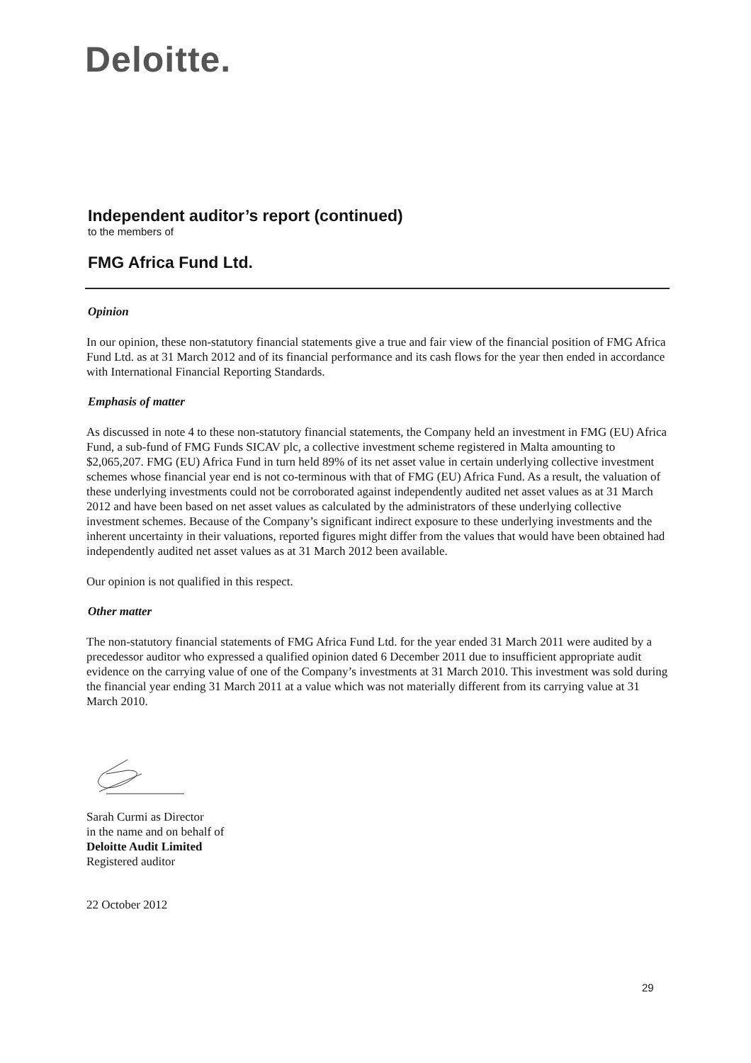Deloitte.
Independent auditor’s report (continued)
to the members of
FMG Africa Fund Ltd.
Opinion
In our opinion, these non-statutory financial statements give a true and fair view of the financial position of FMG Africa Fund Ltd. as at 31 March 2012 and of its financial performance and its cash flows for the year then ended in accordance with International Financial Reporting Standards.
Emphasis of matter
As discussed in note 4 to these non-statutory financial statements, the Company held an investment in FMG (EU) Africa Fund, a sub-fund of FMG Funds SICAV plc, a collective investment scheme registered in Malta amounting to $2,065,207. FMG (EU) Africa Fund in turn held 89% of its net asset value in certain underlying collective investment schemes whose financial year end is not co-terminous with that of FMG (EU) Africa Fund. As a result, the valuation of these underlying investments could not be corroborated against independently audited net asset values as at 31 March 2012 and have been based on net asset values as calculated by the administrators of these underlying collective investment schemes. Because of the Company’s significant indirect exposure to these underlying investments and the inherent uncertainty in their valuations, reported figures might differ from the values that would have been obtained had independently audited net asset values as at 31 March 2012 been available.
Our opinion is not qualified in this respect.
Other matter
The non-statutory financial statements of FMG Africa Fund Ltd. for the year ended 31 March 2011 were audited by a precedessor auditor who expressed a qualified opinion dated 6 December 2011 due to insufficient appropriate audit evidence on the carrying value of one of the Company’s investments at 31 March 2010. This investment was sold during the financial year ending 31 March 2011 at a value which was not materially different from its carrying value at 31 March 2010.
Sarah Curmi as Director
in the name and on behalf of
Deloitte Audit Limited
Registered auditor
22 October 2012
29